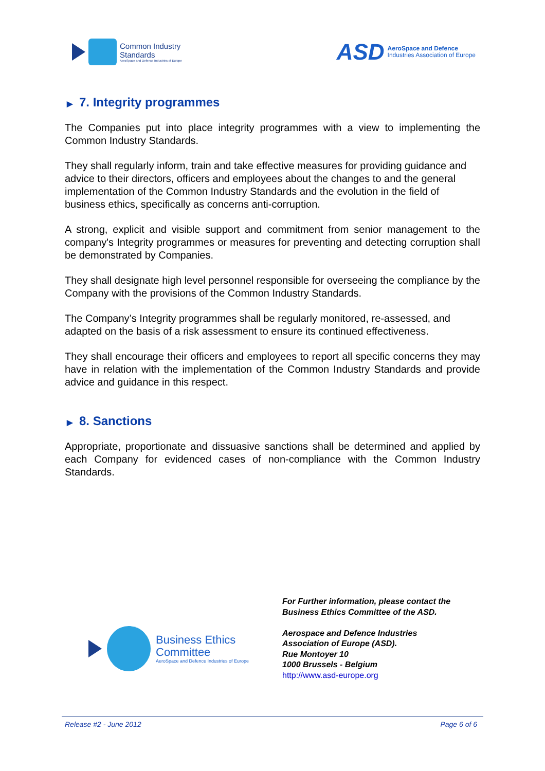Common Industry
Standards
AeroSpace and Defence Industries of Europe
ASD
AeroSpace and Defence
Industries Association of Europe
▶ 7. Integrity programmes
The Companies put into place integrity programmes with a view to implementing the Common Industry Standards.
They shall regularly inform, train and take effective measures for providing guidance and advice to their directors, officers and employees about the changes to and the general implementation of the Common Industry Standards and the evolution in the field of business ethics, specifically as concerns anti-corruption.
A strong, explicit and visible support and commitment from senior management to the company's Integrity programmes or measures for preventing and detecting corruption shall be demonstrated by Companies.
They shall designate high level personnel responsible for overseeing the compliance by the Company with the provisions of the Common Industry Standards.
The Company’s Integrity programmes shall be regularly monitored, re-assessed, and adapted on the basis of a risk assessment to ensure its continued effectiveness.
They shall encourage their officers and employees to report all specific concerns they may have in relation with the implementation of the Common Industry Standards and provide advice and guidance in this respect.
▶ 8. Sanctions
Appropriate, proportionate and dissuasive sanctions shall be determined and applied by each Company for evidenced cases of non-compliance with the Common Industry Standards.
Business Ethics
Committee
AeroSpace and Defence Industries of Europe
For Further information, please contact the
Business Ethics Committee of the ASD.
Aerospace and Defence Industries
Association of Europe (ASD).
Rue Montoyer 10
1000 Brussels - Belgium
http://www.asd-europe.org
Release #2 - June 2012 Page 6 of 6